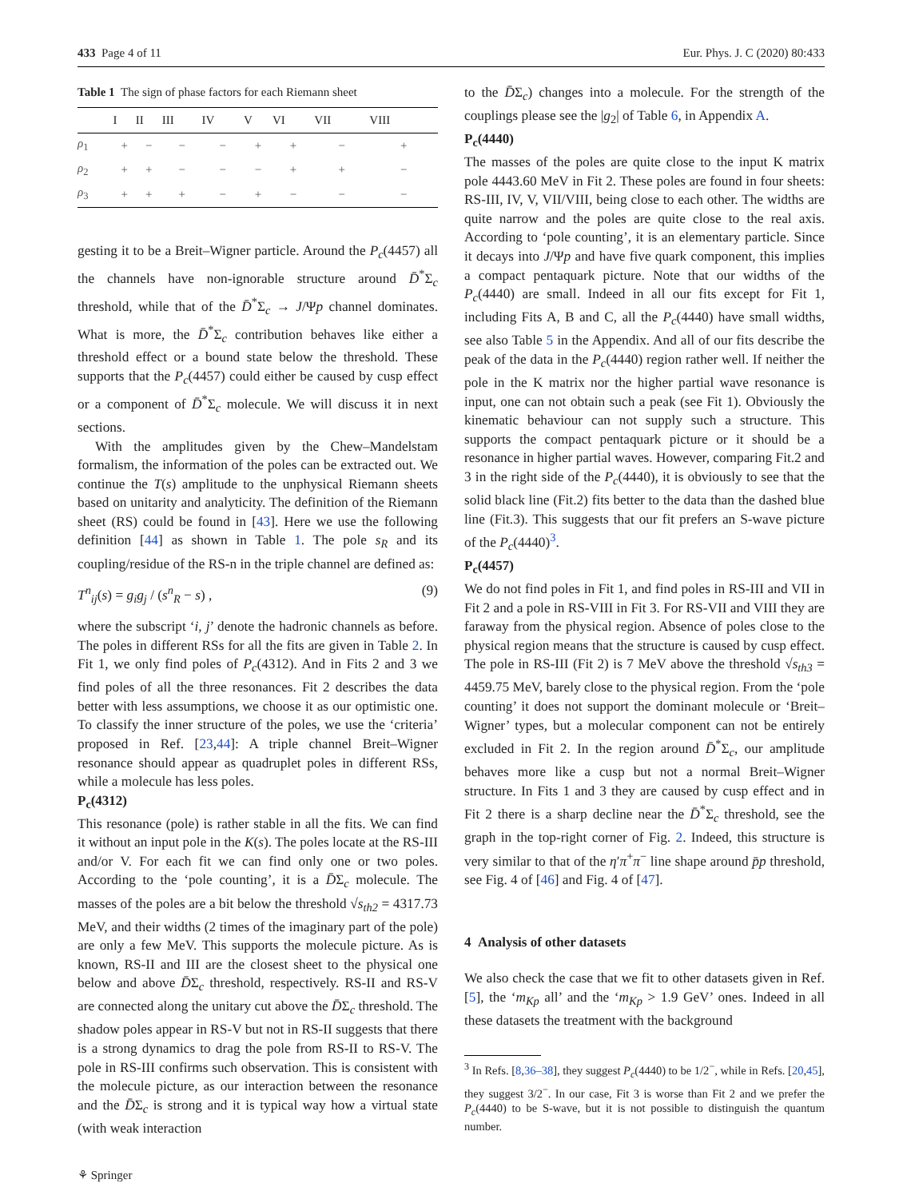433 Page 4 of 11 Eur. Phys. J. C (2020) 80:433
Table 1 The sign of phase factors for each Riemann sheet
| | I | II | III | IV | V | VI | VII | VIII |
| --- | --- | --- | --- | --- | --- | --- | --- | --- |
| ρ<sub>1</sub> | + | − | − | − | + | + | − | + |
| ρ<sub>2</sub> | + | + | − | − | − | + | + | − |
| ρ<sub>3</sub> | + | + | + | − | + | − | − | − |
gesting it to be a Breit–Wigner particle. Around the P<sub>c</sub>(4457) all the channels have non-ignorable structure around D̄<sup>*</sup>Σ<sub>c</sub> threshold, while that of the D̄<sup>*</sup>Σ<sub>c</sub> → J/Ψp channel dominates. What is more, the D̄<sup>*</sup>Σ<sub>c</sub> contribution behaves like either a threshold effect or a bound state below the threshold. These supports that the P<sub>c</sub>(4457) could either be caused by cusp effect or a component of D̄<sup>*</sup>Σ<sub>c</sub> molecule. We will discuss it in next sections.
With the amplitudes given by the Chew–Mandelstam formalism, the information of the poles can be extracted out. We continue the T(s) amplitude to the unphysical Riemann sheets based on unitarity and analyticity. The definition of the Riemann sheet (RS) could be found in [43]. Here we use the following definition [44] as shown in Table 1. The pole s<sub>R</sub> and its coupling/residue of the RS-n in the triple channel are defined as:
T<sup>n</sup><sub>ij</sub>(s) = g<sub>i</sub>g<sub>j</sub> / (s<sup>n</sup><sub>R</sub> − s) , (9)
where the subscript ‘i, j’ denote the hadronic channels as before. The poles in different RSs for all the fits are given in Table 2. In Fit 1, we only find poles of P<sub>c</sub>(4312). And in Fits 2 and 3 we find poles of all the three resonances. Fit 2 describes the data better with less assumptions, we choose it as our optimistic one. To classify the inner structure of the poles, we use the ‘criteria’ proposed in Ref. [23,44]: A triple channel Breit–Wigner resonance should appear as quadruplet poles in different RSs, while a molecule has less poles.
P<sub>c</sub>(4312)
This resonance (pole) is rather stable in all the fits. We can find it without an input pole in the K(s). The poles locate at the RS-III and/or V. For each fit we can find only one or two poles. According to the ‘pole counting’, it is a D̄Σ<sub>c</sub> molecule. The masses of the poles are a bit below the threshold √s<sub>th2</sub> = 4317.73 MeV, and their widths (2 times of the imaginary part of the pole) are only a few MeV. This supports the molecule picture. As is known, RS-II and III are the closest sheet to the physical one below and above D̄Σ<sub>c</sub> threshold, respectively. RS-II and RS-V are connected along the unitary cut above the D̄Σ<sub>c</sub> threshold. The shadow poles appear in RS-V but not in RS-II suggests that there is a strong dynamics to drag the pole from RS-II to RS-V. The pole in RS-III confirms such observation. This is consistent with the molecule picture, as our interaction between the resonance and the D̄Σ<sub>c</sub> is strong and it is typical way how a virtual state (with weak interaction
⚘ Springer
to the D̄Σ<sub>c</sub>) changes into a molecule. For the strength of the couplings please see the |g<sub>2</sub>| of Table 6, in Appendix A.
P<sub>c</sub>(4440)
The masses of the poles are quite close to the input K matrix pole 4443.60 MeV in Fit 2. These poles are found in four sheets: RS-III, IV, V, VII/VIII, being close to each other. The widths are quite narrow and the poles are quite close to the real axis. According to ‘pole counting’, it is an elementary particle. Since it decays into J/Ψp and have five quark component, this implies a compact pentaquark picture. Note that our widths of the P<sub>c</sub>(4440) are small. Indeed in all our fits except for Fit 1, including Fits A, B and C, all the P<sub>c</sub>(4440) have small widths, see also Table 5 in the Appendix. And all of our fits describe the peak of the data in the P<sub>c</sub>(4440) region rather well. If neither the pole in the K matrix nor the higher partial wave resonance is input, one can not obtain such a peak (see Fit 1). Obviously the kinematic behaviour can not supply such a structure. This supports the compact pentaquark picture or it should be a resonance in higher partial waves. However, comparing Fit.2 and 3 in the right side of the P<sub>c</sub>(4440), it is obviously to see that the solid black line (Fit.2) fits better to the data than the dashed blue line (Fit.3). This suggests that our fit prefers an S-wave picture of the P<sub>c</sub>(4440)<sup>3</sup>.
P<sub>c</sub>(4457)
We do not find poles in Fit 1, and find poles in RS-III and VII in Fit 2 and a pole in RS-VIII in Fit 3. For RS-VII and VIII they are faraway from the physical region. Absence of poles close to the physical region means that the structure is caused by cusp effect. The pole in RS-III (Fit 2) is 7 MeV above the threshold √s<sub>th3</sub> = 4459.75 MeV, barely close to the physical region. From the ‘pole counting’ it does not support the dominant molecule or ‘Breit–Wigner’ types, but a molecular component can not be entirely excluded in Fit 2. In the region around D̄<sup>*</sup>Σ<sub>c</sub>, our amplitude behaves more like a cusp but not a normal Breit–Wigner structure. In Fits 1 and 3 they are caused by cusp effect and in Fit 2 there is a sharp decline near the D̄<sup>*</sup>Σ<sub>c</sub> threshold, see the graph in the top-right corner of Fig. 2. Indeed, this structure is very similar to that of the η′π<sup>+</sup>π<sup>−</sup> line shape around p̄p threshold, see Fig. 4 of [46] and Fig. 4 of [47].
4 Analysis of other datasets
We also check the case that we fit to other datasets given in Ref. [5], the ‘m<sub>Kp</sub> all’ and the ‘m<sub>Kp</sub> > 1.9 GeV’ ones. Indeed in all these datasets the treatment with the background
<sup>3</sup> In Refs. [8,36–38], they suggest P<sub>c</sub>(4440) to be 1/2<sup>−</sup>, while in Refs. [20,45], they suggest 3/2<sup>−</sup>. In our case, Fit 3 is worse than Fit 2 and we prefer the P<sub>c</sub>(4440) to be S-wave, but it is not possible to distinguish the quantum number.